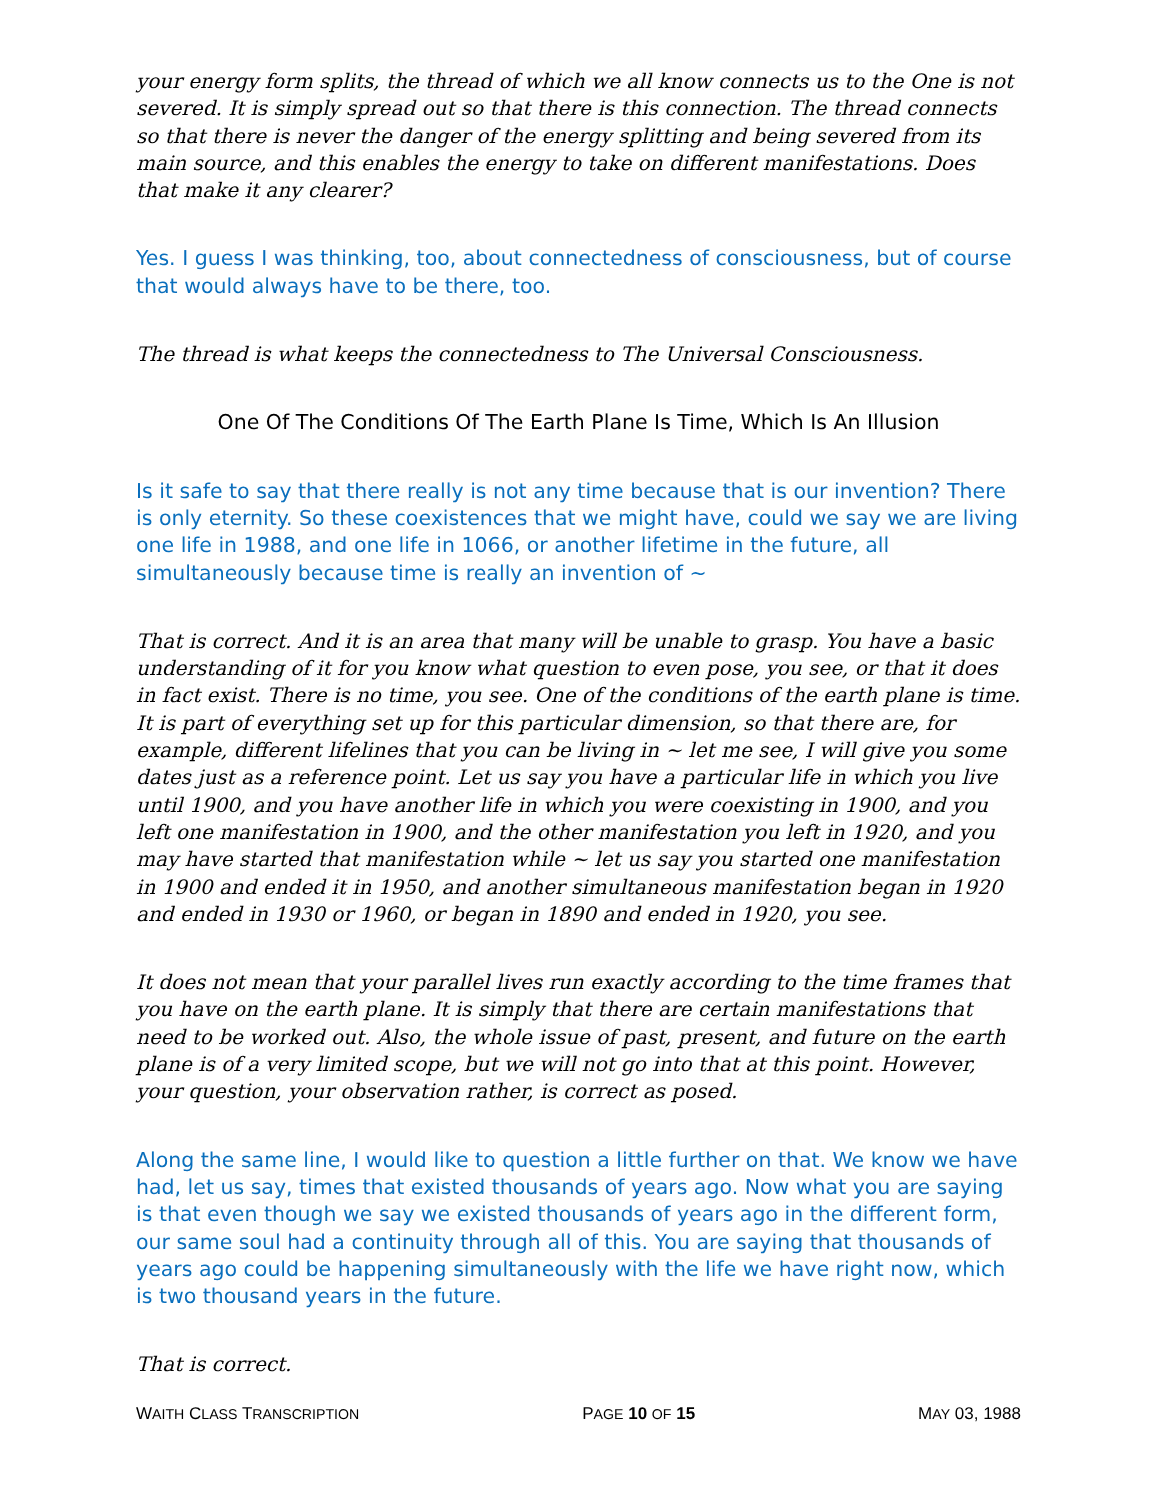your energy form splits, the thread of which we all know connects us to the One is not severed. It is simply spread out so that there is this connection. The thread connects so that there is never the danger of the energy splitting and being severed from its main source, and this enables the energy to take on different manifestations. Does that make it any clearer?
Yes. I guess I was thinking, too, about connectedness of consciousness, but of course that would always have to be there, too.
The thread is what keeps the connectedness to The Universal Consciousness.
One Of The Conditions Of The Earth Plane Is Time, Which Is An Illusion
Is it safe to say that there really is not any time because that is our invention? There is only eternity. So these coexistences that we might have, could we say we are living one life in 1988, and one life in 1066, or another lifetime in the future, all simultaneously because time is really an invention of ~
That is correct. And it is an area that many will be unable to grasp. You have a basic understanding of it for you know what question to even pose, you see, or that it does in fact exist. There is no time, you see. One of the conditions of the earth plane is time. It is part of everything set up for this particular dimension, so that there are, for example, different lifelines that you can be living in ~ let me see, I will give you some dates just as a reference point. Let us say you have a particular life in which you live until 1900, and you have another life in which you were coexisting in 1900, and you left one manifestation in 1900, and the other manifestation you left in 1920, and you may have started that manifestation while ~ let us say you started one manifestation in 1900 and ended it in 1950, and another simultaneous manifestation began in 1920 and ended in 1930 or 1960, or began in 1890 and ended in 1920, you see.
It does not mean that your parallel lives run exactly according to the time frames that you have on the earth plane. It is simply that there are certain manifestations that need to be worked out. Also, the whole issue of past, present, and future on the earth plane is of a very limited scope, but we will not go into that at this point. However, your question, your observation rather, is correct as posed.
Along the same line, I would like to question a little further on that. We know we have had, let us say, times that existed thousands of years ago. Now what you are saying is that even though we say we existed thousands of years ago in the different form, our same soul had a continuity through all of this. You are saying that thousands of years ago could be happening simultaneously with the life we have right now, which is two thousand years in the future.
That is correct.
WAITH CLASS TRANSCRIPTION PAGE 10 OF 15 MAY 03, 1988